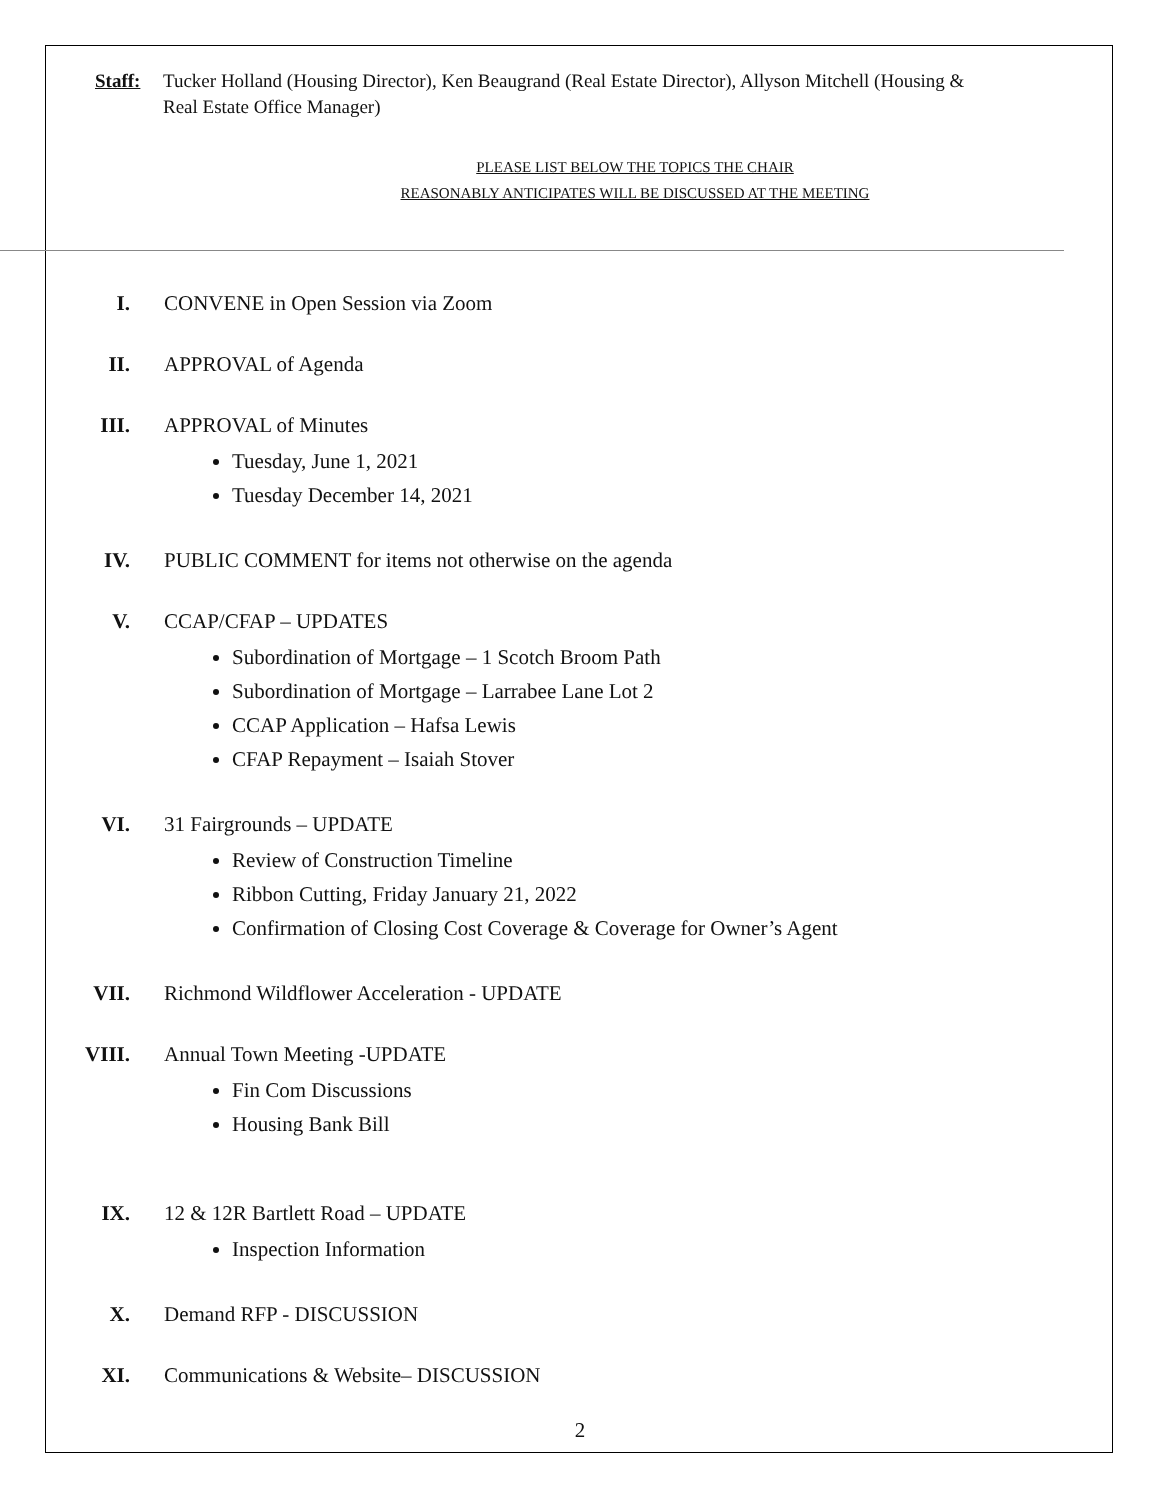Staff: Tucker Holland (Housing Director), Ken Beaugrand (Real Estate Director), Allyson Mitchell (Housing & Real Estate Office Manager)
PLEASE LIST BELOW THE TOPICS THE CHAIR
REASONABLY ANTICIPATES WILL BE DISCUSSED AT THE MEETING
I. CONVENE in Open Session via Zoom
II. APPROVAL of Agenda
III. APPROVAL of Minutes
Tuesday, June 1, 2021
Tuesday December 14, 2021
IV. PUBLIC COMMENT for items not otherwise on the agenda
V. CCAP/CFAP – UPDATES
Subordination of Mortgage – 1 Scotch Broom Path
Subordination of Mortgage – Larrabee Lane Lot 2
CCAP Application – Hafsa Lewis
CFAP Repayment – Isaiah Stover
VI. 31 Fairgrounds – UPDATE
Review of Construction Timeline
Ribbon Cutting, Friday January 21, 2022
Confirmation of Closing Cost Coverage & Coverage for Owner’s Agent
VII. Richmond Wildflower Acceleration - UPDATE
VIII. Annual Town Meeting -UPDATE
Fin Com Discussions
Housing Bank Bill
IX. 12 & 12R Bartlett Road – UPDATE
Inspection Information
X. Demand RFP - DISCUSSION
XI. Communications & Website– DISCUSSION
2